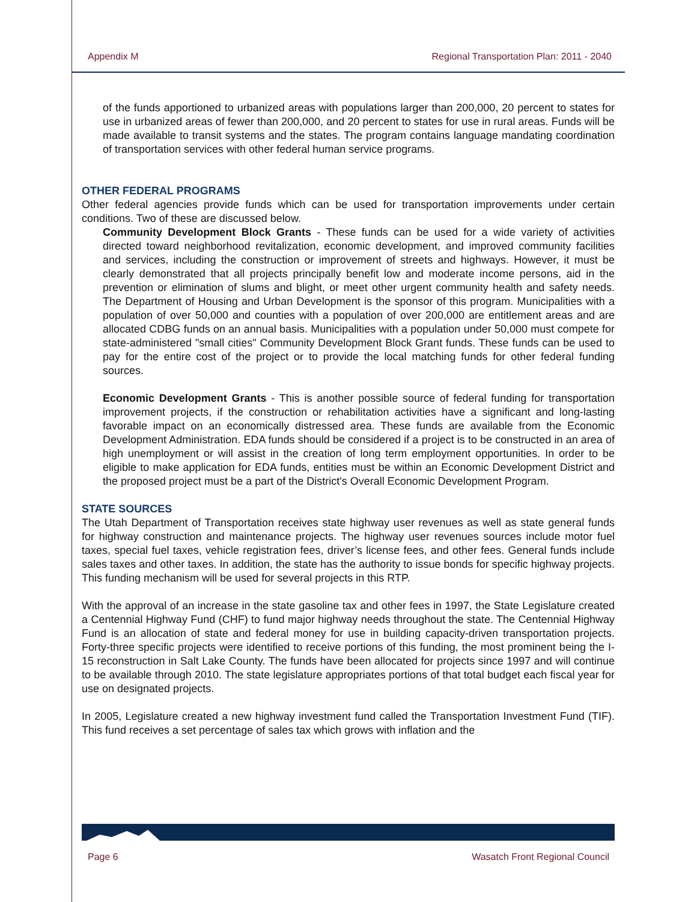Appendix M Regional Transportation Plan: 2011 - 2040
of the funds apportioned to urbanized areas with populations larger than 200,000, 20 percent to states for use in urbanized areas of fewer than 200,000, and 20 percent to states for use in rural areas. Funds will be made available to transit systems and the states. The program contains language mandating coordination of transportation services with other federal human service programs.
OTHER FEDERAL PROGRAMS
Other federal agencies provide funds which can be used for transportation improvements under certain conditions. Two of these are discussed below.
Community Development Block Grants - These funds can be used for a wide variety of activities directed toward neighborhood revitalization, economic development, and improved community facilities and services, including the construction or improvement of streets and highways. However, it must be clearly demonstrated that all projects principally benefit low and moderate income persons, aid in the prevention or elimination of slums and blight, or meet other urgent community health and safety needs. The Department of Housing and Urban Development is the sponsor of this program. Municipalities with a population of over 50,000 and counties with a population of over 200,000 are entitlement areas and are allocated CDBG funds on an annual basis. Municipalities with a population under 50,000 must compete for state-administered "small cities" Community Development Block Grant funds. These funds can be used to pay for the entire cost of the project or to provide the local matching funds for other federal funding sources.
Economic Development Grants - This is another possible source of federal funding for transportation improvement projects, if the construction or rehabilitation activities have a significant and long-lasting favorable impact on an economically distressed area. These funds are available from the Economic Development Administration. EDA funds should be considered if a project is to be constructed in an area of high unemployment or will assist in the creation of long term employment opportunities. In order to be eligible to make application for EDA funds, entities must be within an Economic Development District and the proposed project must be a part of the District's Overall Economic Development Program.
STATE SOURCES
The Utah Department of Transportation receives state highway user revenues as well as state general funds for highway construction and maintenance projects. The highway user revenues sources include motor fuel taxes, special fuel taxes, vehicle registration fees, driver’s license fees, and other fees. General funds include sales taxes and other taxes. In addition, the state has the authority to issue bonds for specific highway projects. This funding mechanism will be used for several projects in this RTP.
With the approval of an increase in the state gasoline tax and other fees in 1997, the State Legislature created a Centennial Highway Fund (CHF) to fund major highway needs throughout the state. The Centennial Highway Fund is an allocation of state and federal money for use in building capacity-driven transportation projects. Forty-three specific projects were identified to receive portions of this funding, the most prominent being the I-15 reconstruction in Salt Lake County. The funds have been allocated for projects since 1997 and will continue to be available through 2010. The state legislature appropriates portions of that total budget each fiscal year for use on designated projects.
In 2005, Legislature created a new highway investment fund called the Transportation Investment Fund (TIF). This fund receives a set percentage of sales tax which grows with inflation and the
Page 6 Wasatch Front Regional Council